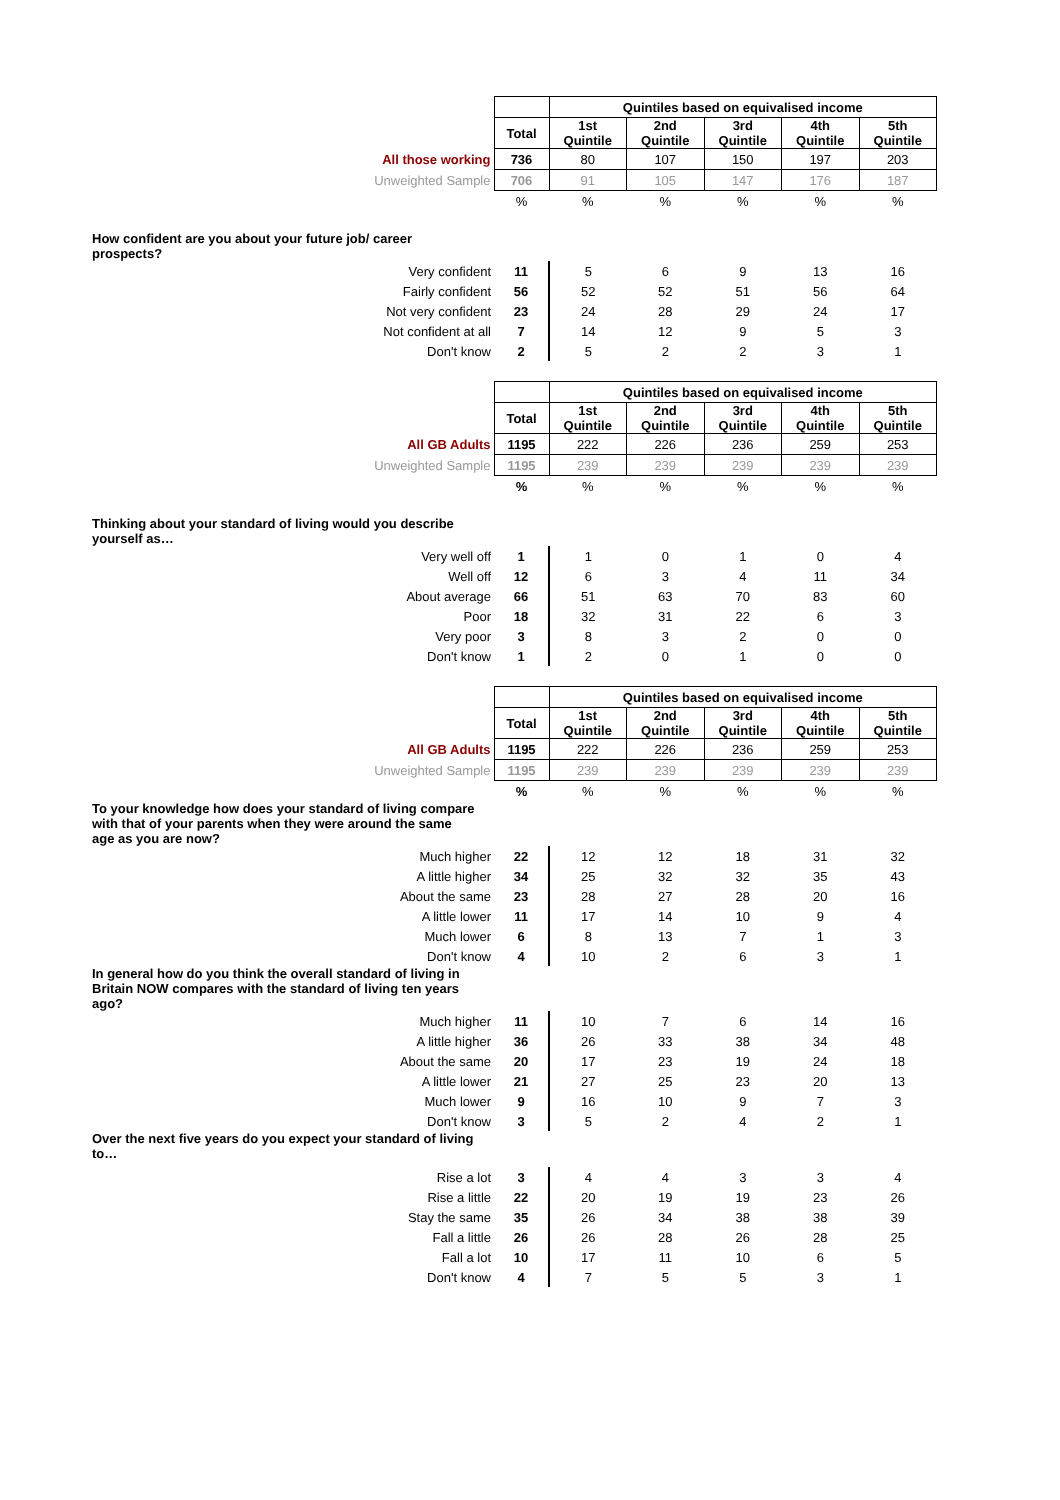| | | Quintiles based on equivalised income | | | | |
| | Total | 1st Quintile | 2nd Quintile | 3rd Quintile | 4th Quintile | 5th Quintile |
| All those working | 736 | 80 | 107 | 150 | 197 | 203 |
| Unweighted Sample | 706 | 91 | 105 | 147 | 176 | 187 |
| | % | % | % | % | % | % |
| How confident are you about your future job/ career prospects? | | | | | | |
| Very confident | 11 | 5 | 6 | 9 | 13 | 16 |
| Fairly confident | 56 | 52 | 52 | 51 | 56 | 64 |
| Not very confident | 23 | 24 | 28 | 29 | 24 | 17 |
| Not confident at all | 7 | 14 | 12 | 9 | 5 | 3 |
| Don't know | 2 | 5 | 2 | 2 | 3 | 1 |
| | | Quintiles based on equivalised income | | | | |
| | Total | 1st Quintile | 2nd Quintile | 3rd Quintile | 4th Quintile | 5th Quintile |
| All GB Adults | 1195 | 222 | 226 | 236 | 259 | 253 |
| Unweighted Sample | 1195 | 239 | 239 | 239 | 239 | 239 |
| | % | % | % | % | % | % |
| Thinking about your standard of living would you describe yourself as… | | | | | | |
| Very well off | 1 | 1 | 0 | 1 | 0 | 4 |
| Well off | 12 | 6 | 3 | 4 | 11 | 34 |
| About average | 66 | 51 | 63 | 70 | 83 | 60 |
| Poor | 18 | 32 | 31 | 22 | 6 | 3 |
| Very poor | 3 | 8 | 3 | 2 | 0 | 0 |
| Don't know | 1 | 2 | 0 | 1 | 0 | 0 |
| | | Quintiles based on equivalised income | | | | |
| | Total | 1st Quintile | 2nd Quintile | 3rd Quintile | 4th Quintile | 5th Quintile |
| All GB Adults | 1195 | 222 | 226 | 236 | 259 | 253 |
| Unweighted Sample | 1195 | 239 | 239 | 239 | 239 | 239 |
| | % | % | % | % | % | % |
| To your knowledge how does your standard of living compare with that of your parents when they were around the same age as you are now? | | | | | | |
| Much higher | 22 | 12 | 12 | 18 | 31 | 32 |
| A little higher | 34 | 25 | 32 | 32 | 35 | 43 |
| About the same | 23 | 28 | 27 | 28 | 20 | 16 |
| A little lower | 11 | 17 | 14 | 10 | 9 | 4 |
| Much lower | 6 | 8 | 13 | 7 | 1 | 3 |
| Don't know | 4 | 10 | 2 | 6 | 3 | 1 |
| In general how do you think the overall standard of living in Britain NOW compares with the standard of living ten years ago? | | | | | | |
| Much higher | 11 | 10 | 7 | 6 | 14 | 16 |
| A little higher | 36 | 26 | 33 | 38 | 34 | 48 |
| About the same | 20 | 17 | 23 | 19 | 24 | 18 |
| A little lower | 21 | 27 | 25 | 23 | 20 | 13 |
| Much lower | 9 | 16 | 10 | 9 | 7 | 3 |
| Don't know | 3 | 5 | 2 | 4 | 2 | 1 |
| Over the next five years do you expect your standard of living to… | | | | | | |
| Rise a lot | 3 | 4 | 4 | 3 | 3 | 4 |
| Rise a little | 22 | 20 | 19 | 19 | 23 | 26 |
| Stay the same | 35 | 26 | 34 | 38 | 38 | 39 |
| Fall a little | 26 | 26 | 28 | 26 | 28 | 25 |
| Fall a lot | 10 | 17 | 11 | 10 | 6 | 5 |
| Don't know | 4 | 7 | 5 | 5 | 3 | 1 |